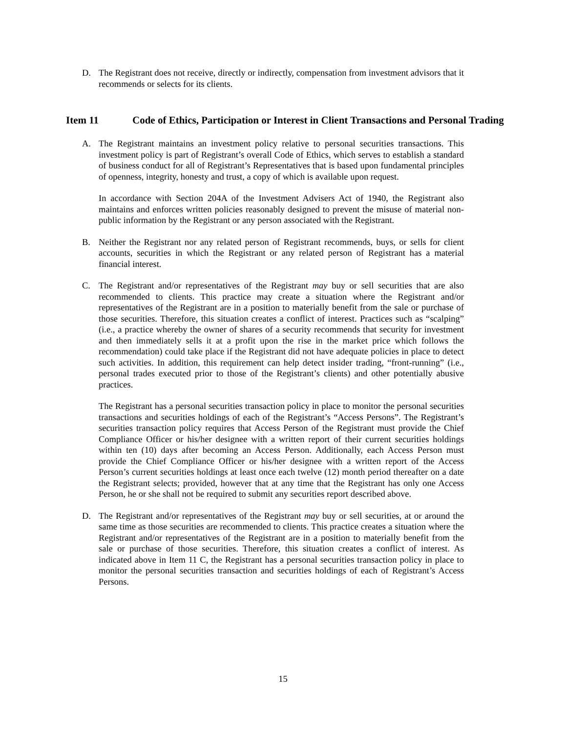D. The Registrant does not receive, directly or indirectly, compensation from investment advisors that it recommends or selects for its clients.
Item 11 Code of Ethics, Participation or Interest in Client Transactions and Personal Trading
A. The Registrant maintains an investment policy relative to personal securities transactions. This investment policy is part of Registrant’s overall Code of Ethics, which serves to establish a standard of business conduct for all of Registrant’s Representatives that is based upon fundamental principles of openness, integrity, honesty and trust, a copy of which is available upon request.
In accordance with Section 204A of the Investment Advisers Act of 1940, the Registrant also maintains and enforces written policies reasonably designed to prevent the misuse of material non-public information by the Registrant or any person associated with the Registrant.
B. Neither the Registrant nor any related person of Registrant recommends, buys, or sells for client accounts, securities in which the Registrant or any related person of Registrant has a material financial interest.
C. The Registrant and/or representatives of the Registrant may buy or sell securities that are also recommended to clients. This practice may create a situation where the Registrant and/or representatives of the Registrant are in a position to materially benefit from the sale or purchase of those securities. Therefore, this situation creates a conflict of interest. Practices such as “scalping” (i.e., a practice whereby the owner of shares of a security recommends that security for investment and then immediately sells it at a profit upon the rise in the market price which follows the recommendation) could take place if the Registrant did not have adequate policies in place to detect such activities. In addition, this requirement can help detect insider trading, “front-running” (i.e., personal trades executed prior to those of the Registrant’s clients) and other potentially abusive practices.
The Registrant has a personal securities transaction policy in place to monitor the personal securities transactions and securities holdings of each of the Registrant’s “Access Persons”. The Registrant’s securities transaction policy requires that Access Person of the Registrant must provide the Chief Compliance Officer or his/her designee with a written report of their current securities holdings within ten (10) days after becoming an Access Person. Additionally, each Access Person must provide the Chief Compliance Officer or his/her designee with a written report of the Access Person’s current securities holdings at least once each twelve (12) month period thereafter on a date the Registrant selects; provided, however that at any time that the Registrant has only one Access Person, he or she shall not be required to submit any securities report described above.
D. The Registrant and/or representatives of the Registrant may buy or sell securities, at or around the same time as those securities are recommended to clients. This practice creates a situation where the Registrant and/or representatives of the Registrant are in a position to materially benefit from the sale or purchase of those securities. Therefore, this situation creates a conflict of interest. As indicated above in Item 11 C, the Registrant has a personal securities transaction policy in place to monitor the personal securities transaction and securities holdings of each of Registrant’s Access Persons.
15